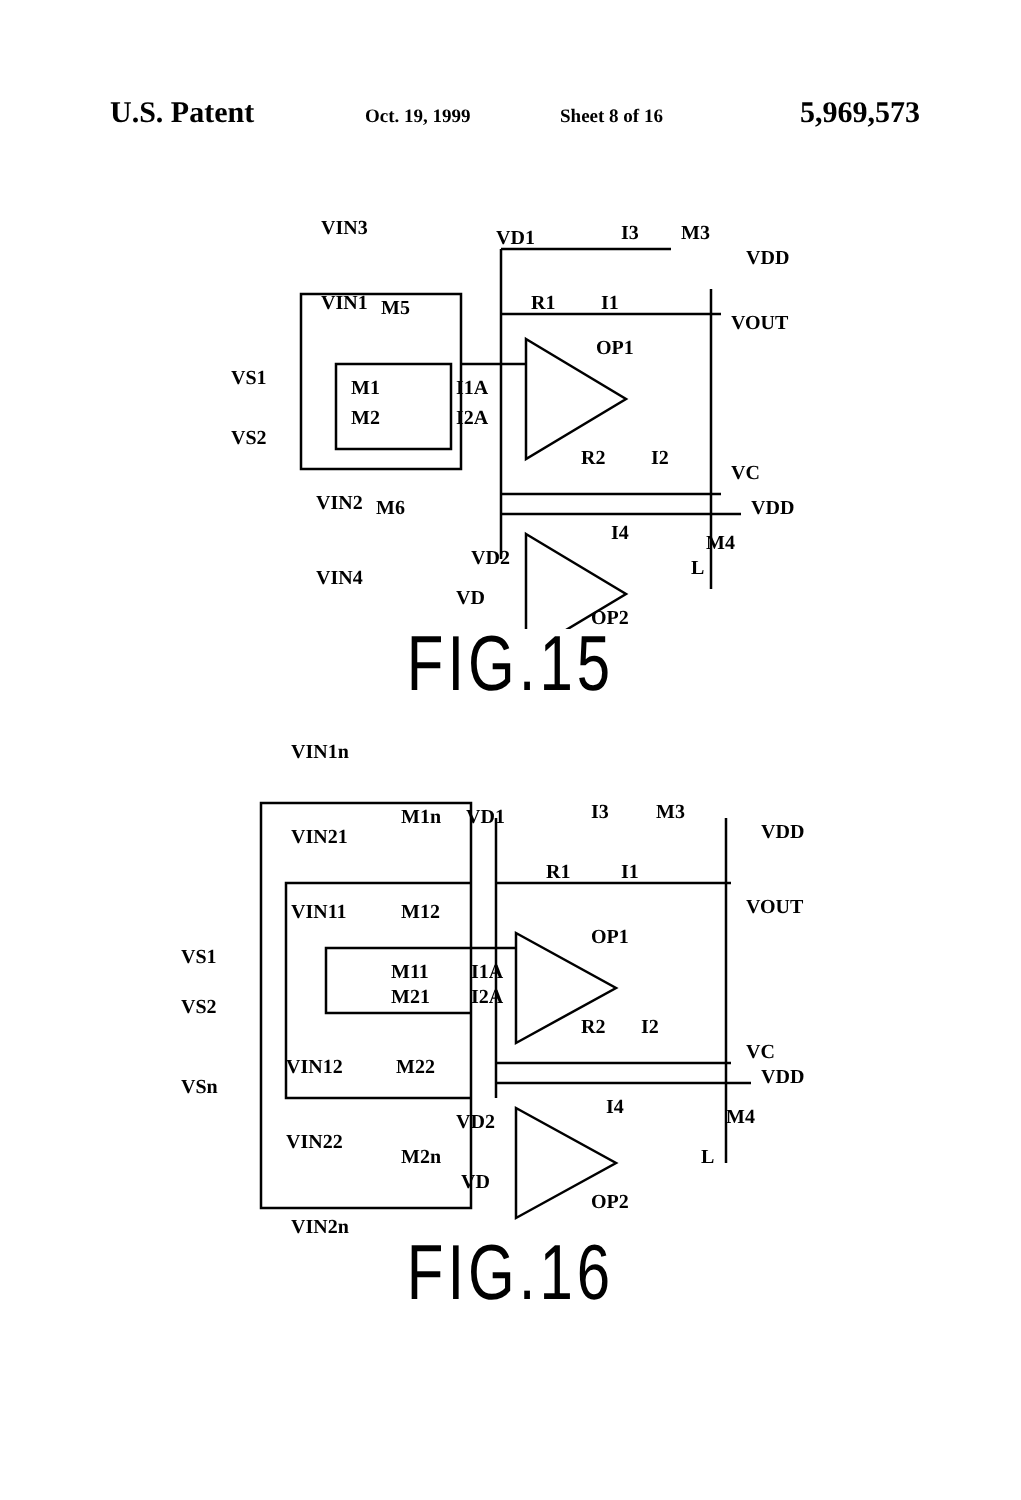U.S. Patent Oct. 19, 1999 Sheet 8 of 16 5,969,573
VIN3
VD1
I3
M3
VDD
VIN1
M5
R1
I1
VOUT
OP1
VS1
M1
I1A
M2
I2A
VS2
R2
I2
VC
VIN2
M6
VDD
I4
M4
VD2
L
VIN4
VD
OP2
FIG.15
VIN1n
M1n
VD1
I3
M3
VDD
VIN21
VIN11
M12
R1
I1
VOUT
OP1
VS1
M11
I1A
M21
I2A
VS2
R2
I2
VC
VIN12
M22
VDD
VSn
I4
M4
VD2
VIN22
L
M2n
VD
OP2
VIN2n
FIG.16